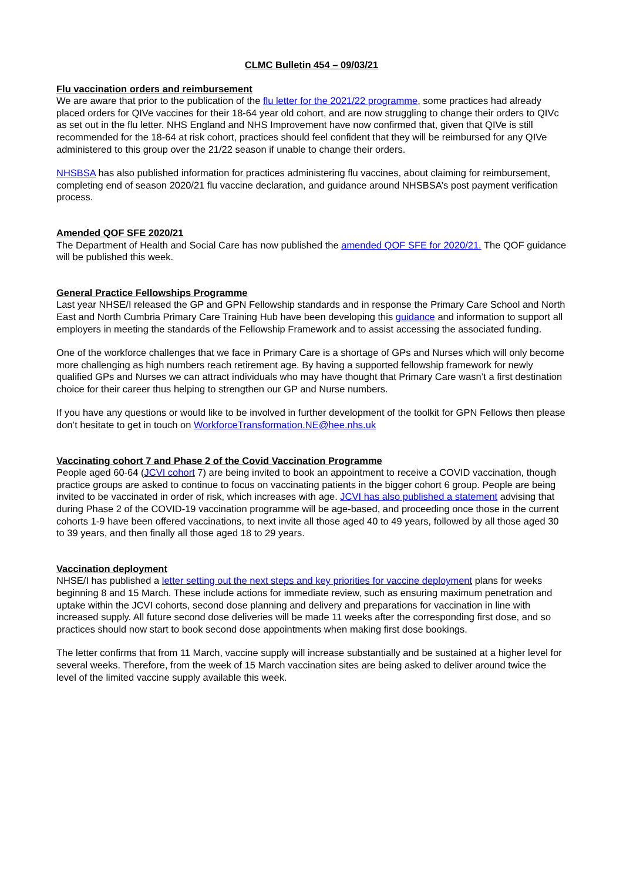CLMC Bulletin 454 – 09/03/21
Flu vaccination orders and reimbursement
We are aware that prior to the publication of the flu letter for the 2021/22 programme, some practices had already placed orders for QIVe vaccines for their 18-64 year old cohort, and are now struggling to change their orders to QIVc as set out in the flu letter. NHS England and NHS Improvement have now confirmed that, given that QIVe is still recommended for the 18-64 at risk cohort, practices should feel confident that they will be reimbursed for any QIVe administered to this group over the 21/22 season if unable to change their orders.
NHSBSA has also published information for practices administering flu vaccines, about claiming for reimbursement, completing end of season 2020/21 flu vaccine declaration, and guidance around NHSBSA’s post payment verification process.
Amended QOF SFE 2020/21
The Department of Health and Social Care has now published the amended QOF SFE for 2020/21. The QOF guidance will be published this week.
General Practice Fellowships Programme
Last year NHSE/I released the GP and GPN Fellowship standards and in response the Primary Care School and North East and North Cumbria Primary Care Training Hub have been developing this guidance and information to support all employers in meeting the standards of the Fellowship Framework and to assist accessing the associated funding.
One of the workforce challenges that we face in Primary Care is a shortage of GPs and Nurses which will only become more challenging as high numbers reach retirement age. By having a supported fellowship framework for newly qualified GPs and Nurses we can attract individuals who may have thought that Primary Care wasn’t a first destination choice for their career thus helping to strengthen our GP and Nurse numbers.
If you have any questions or would like to be involved in further development of the toolkit for GPN Fellows then please don’t hesitate to get in touch on WorkforceTransformation.NE@hee.nhs.uk
Vaccinating cohort 7 and Phase 2 of the Covid Vaccination Programme
People aged 60-64 (JCVI cohort 7) are being invited to book an appointment to receive a COVID vaccination, though practice groups are asked to continue to focus on vaccinating patients in the bigger cohort 6 group. People are being invited to be vaccinated in order of risk, which increases with age. JCVI has also published a statement advising that during Phase 2 of the COVID-19 vaccination programme will be age-based, and proceeding once those in the current cohorts 1-9 have been offered vaccinations, to next invite all those aged 40 to 49 years, followed by all those aged 30 to 39 years, and then finally all those aged 18 to 29 years.
Vaccination deployment
NHSE/I has published a letter setting out the next steps and key priorities for vaccine deployment plans for weeks beginning 8 and 15 March. These include actions for immediate review, such as ensuring maximum penetration and uptake within the JCVI cohorts, second dose planning and delivery and preparations for vaccination in line with increased supply. All future second dose deliveries will be made 11 weeks after the corresponding first dose, and so practices should now start to book second dose appointments when making first dose bookings.
The letter confirms that from 11 March, vaccine supply will increase substantially and be sustained at a higher level for several weeks. Therefore, from the week of 15 March vaccination sites are being asked to deliver around twice the level of the limited vaccine supply available this week.